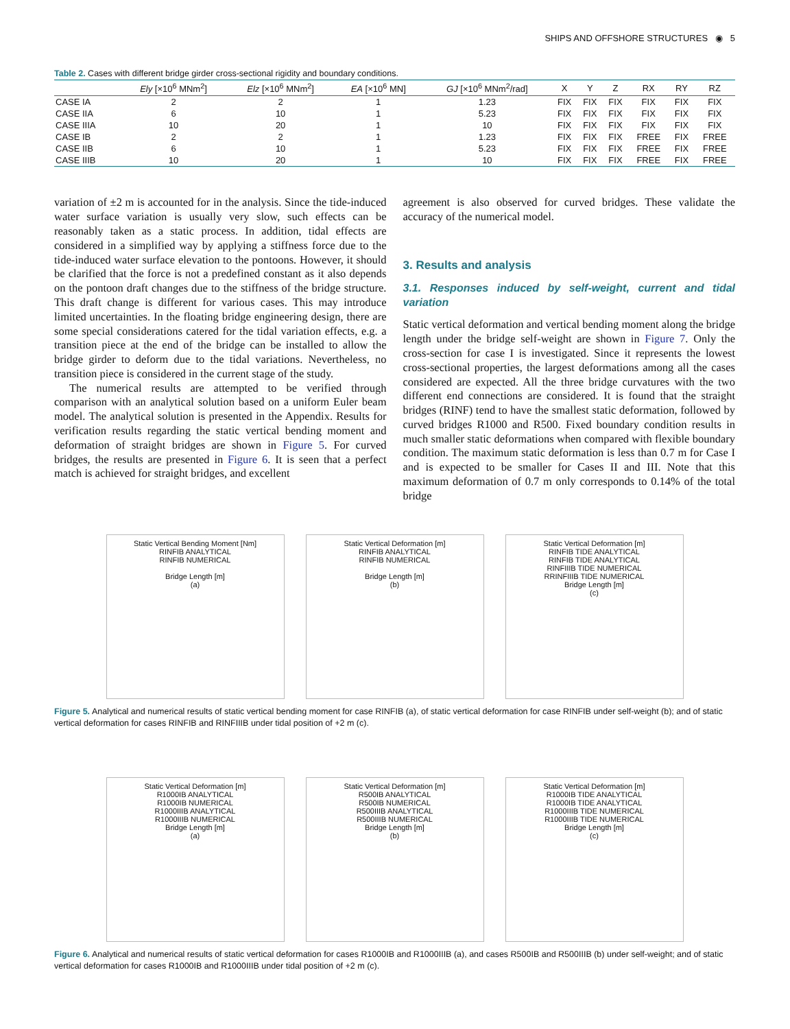SHIPS AND OFFSHORE STRUCTURES ◉ 5
Table 2. Cases with different bridge girder cross-sectional rigidity and boundary conditions.
| | Ely [×10<sup>6</sup> MNm<sup>2</sup>] | Elz [×10<sup>6</sup> MNm<sup>2</sup>] | EA [×10<sup>6</sup> MN] | GJ [×10<sup>6</sup> MNm<sup>2</sup>/rad] | X | Y | Z | RX | RY | RZ |
| --- | --- | --- | --- | --- | --- | --- | --- | --- | --- | --- |
| CASE IA | 2 | 2 | 1 | 1.23 | FIX | FIX | FIX | FIX | FIX | FIX |
| CASE IIA | 6 | 10 | 1 | 5.23 | FIX | FIX | FIX | FIX | FIX | FIX |
| CASE IIIA | 10 | 20 | 1 | 10 | FIX | FIX | FIX | FIX | FIX | FIX |
| CASE IB | 2 | 2 | 1 | 1.23 | FIX | FIX | FIX | FREE | FIX | FREE |
| CASE IIB | 6 | 10 | 1 | 5.23 | FIX | FIX | FIX | FREE | FIX | FREE |
| CASE IIIB | 10 | 20 | 1 | 10 | FIX | FIX | FIX | FREE | FIX | FREE |
variation of ±2 m is accounted for in the analysis. Since the tide-induced water surface variation is usually very slow, such effects can be reasonably taken as a static process. In addition, tidal effects are considered in a simplified way by applying a stiffness force due to the tide-induced water surface elevation to the pontoons. However, it should be clarified that the force is not a predefined constant as it also depends on the pontoon draft changes due to the stiffness of the bridge structure. This draft change is different for various cases. This may introduce limited uncertainties. In the floating bridge engineering design, there are some special considerations catered for the tidal variation effects, e.g. a transition piece at the end of the bridge can be installed to allow the bridge girder to deform due to the tidal variations. Nevertheless, no transition piece is considered in the current stage of the study.
The numerical results are attempted to be verified through comparison with an analytical solution based on a uniform Euler beam model. The analytical solution is presented in the Appendix. Results for verification results regarding the static vertical bending moment and deformation of straight bridges are shown in Figure 5. For curved bridges, the results are presented in Figure 6. It is seen that a perfect match is achieved for straight bridges, and excellent
agreement is also observed for curved bridges. These validate the accuracy of the numerical model.
3. Results and analysis
3.1. Responses induced by self-weight, current and tidal variation
Static vertical deformation and vertical bending moment along the bridge length under the bridge self-weight are shown in Figure 7. Only the cross-section for case I is investigated. Since it represents the lowest cross-sectional properties, the largest deformations among all the cases considered are expected. All the three bridge curvatures with the two different end connections are considered. It is found that the straight bridges (RINF) tend to have the smallest static deformation, followed by curved bridges R1000 and R500. Fixed boundary condition results in much smaller static deformations when compared with flexible boundary condition. The maximum static deformation is less than 0.7 m for Case I and is expected to be smaller for Cases II and III. Note that this maximum deformation of 0.7 m only corresponds to 0.14% of the total bridge
Static Vertical Bending Moment [Nm]
RINFIB ANALYTICAL
RINFIB NUMERICAL
Bridge Length [m]
(a)
Static Vertical Deformation [m]
RINFIB ANALYTICAL
RINFIB NUMERICAL
Bridge Length [m]
(b)
Static Vertical Deformation [m]
RINFIB TIDE ANALYTICAL
RINFIB TIDE ANALYTICAL
RINFIIIB TIDE NUMERICAL
RRINFIIIB TIDE NUMERICAL
Bridge Length [m]
(c)
Figure 5. Analytical and numerical results of static vertical bending moment for case RINFIB (a), of static vertical deformation for case RINFIB under self-weight (b); and of static vertical deformation for cases RINFIB and RINFIIIB under tidal position of +2 m (c).
Static Vertical Deformation [m]
R1000IB ANALYTICAL
R1000IB NUMERICAL
R1000IIIB ANALYTICAL
R1000IIIB NUMERICAL
Bridge Length [m]
(a)
Static Vertical Deformation [m]
R500IB ANALYTICAL
R500IB NUMERICAL
R500IIIB ANALYTICAL
R500IIIB NUMERICAL
Bridge Length [m]
(b)
Static Vertical Deformation [m]
R1000IB TIDE ANALYTICAL
R1000IB TIDE ANALYTICAL
R1000IIIB TIDE NUMERICAL
R1000IIIB TIDE NUMERICAL
Bridge Length [m]
(c)
Figure 6. Analytical and numerical results of static vertical deformation for cases R1000IB and R1000IIIB (a), and cases R500IB and R500IIIB (b) under self-weight; and of static vertical deformation for cases R1000IB and R1000IIIB under tidal position of +2 m (c).